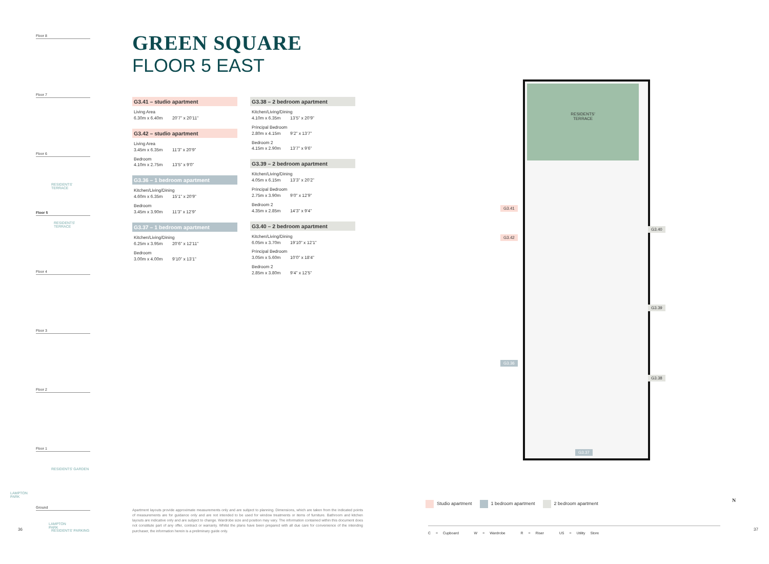Floor 8
Floor 7
Floor 6
RESIDENTS' TERRACE
Floor 5
RESIDENTS' TERRACE
Floor 4
Floor 3
Floor 2
Floor 1
RESIDENTS' GARDEN
Ground
RESIDENTS' PARKING
LAMPTON
PARK
LAMPTON
PARK
GREEN SQUARE
FLOOR 5 EAST
G3.41 – studio apartment
Living Area
6.30m x 6.40m 20’7” x 20’11”
G3.42 – studio apartment
Living Area
3.45m x 6.35m 11’3” x 20’9”
Bedroom
4.10m x 2.75m 13’5” x 9’0”
G3.36 – 1 bedroom apartment
Kitchen/Living/Dining
4.60m x 6.35m 15’1” x 20’9”
Bedroom
3.45m x 3.90m 11’3” x 12’9”
G3.37 – 1 bedroom apartment
Kitchen/Living/Dining
6.25m x 3.95m 20’6” x 12’11”
Bedroom
3.00m x 4.00m 9’10” x 13’1”
G3.38 – 2 bedroom apartment
Kitchen/Living/Dining
4.10m x 6.35m 13’5” x 20’9”
Principal Bedroom
2.80m x 4.15m 9’2” x 13’7”
Bedroom 2
4.15m x 2.90m 13’7” x 9’6”
G3.39 – 2 bedroom apartment
Kitchen/Living/Dining
4.05m x 6.15m 13’3” x 20’2”
Principal Bedroom
2.75m x 3.90m 9’0” x 12’9”
Bedroom 2
4.35m x 2.85m 14’3” x 9’4”
G3.40 – 2 bedroom apartment
Kitchen/Living/Dining
6.05m x 3.70m 19’10” x 12’1”
Principal Bedroom
3.05m x 5.60m 10’0” x 18’4”
Bedroom 2
2.85m x 3.80m 9’4” x 12’5”
RESIDENTS'
TERRACE
G3.41
G3.42
G3.36
G3.37
G3.40
G3.39
G3.38
Apartment layouts provide approximate measurements only and are subject to planning. Dimensions, which are taken from the indicated points of measurements are for guidance only and are not intended to be used for window treatments or items of furniture. Bathroom and kitchen layouts are indicative only and are subject to change. Wardrobe size and position may vary. The information contained within this document does not constitute part of any offer, contract or warranty. Whilst the plans have been prepared with all due care for convenience of the intending purchaser, the information herein is a preliminary guide only.
Studio apartment 1 bedroom apartment 2 bedroom apartment
C = Cupboard W = Wardrobe R = Riser US = Utility Store
N
36 37